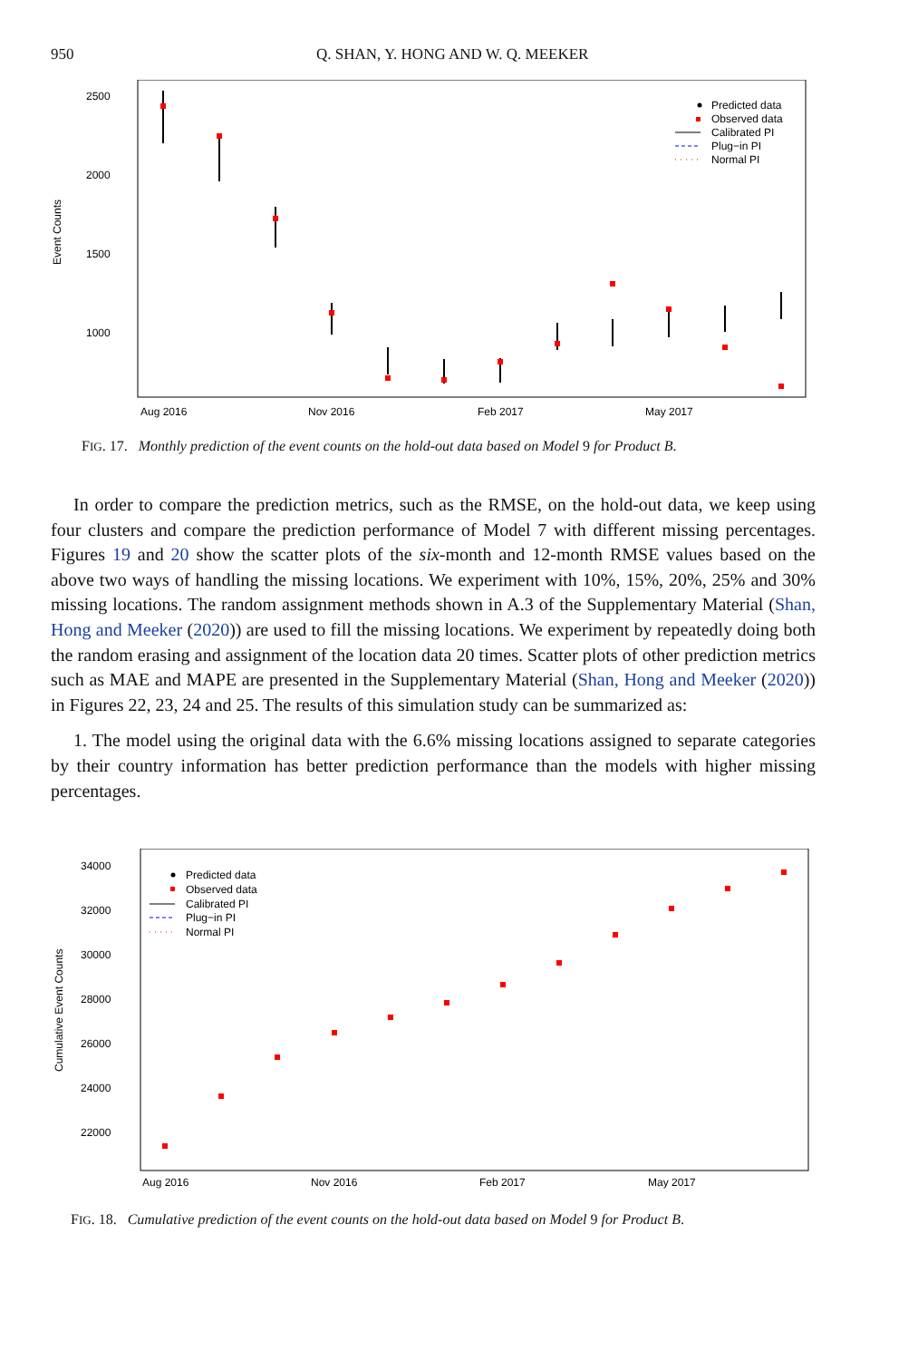950 Q. SHAN, Y. HONG AND W. Q. MEEKER
Event Counts
2500
2000
1500
1000
Aug 2016
Nov 2016
Feb 2017
May 2017
Predicted data
Observed data
Calibrated PI
Plug−in PI
Normal PI
FIG. 17. Monthly prediction of the event counts on the hold-out data based on Model 9 for Product B.
In order to compare the prediction metrics, such as the RMSE, on the hold-out data, we keep using four clusters and compare the prediction performance of Model 7 with different missing percentages. Figures 19 and 20 show the scatter plots of the six-month and 12-month RMSE values based on the above two ways of handling the missing locations. We experiment with 10%, 15%, 20%, 25% and 30% missing locations. The random assignment methods shown in A.3 of the Supplementary Material (Shan, Hong and Meeker (2020)) are used to fill the missing locations. We experiment by repeatedly doing both the random erasing and assignment of the location data 20 times. Scatter plots of other prediction metrics such as MAE and MAPE are presented in the Supplementary Material (Shan, Hong and Meeker (2020)) in Figures 22, 23, 24 and 25. The results of this simulation study can be summarized as:
1. The model using the original data with the 6.6% missing locations assigned to separate categories by their country information has better prediction performance than the models with higher missing percentages.
Cumulative Event Counts
34000
32000
30000
28000
26000
24000
22000
Aug 2016
Nov 2016
Feb 2017
May 2017
Predicted data
Observed data
Calibrated PI
Plug−in PI
Normal PI
FIG. 18. Cumulative prediction of the event counts on the hold-out data based on Model 9 for Product B.